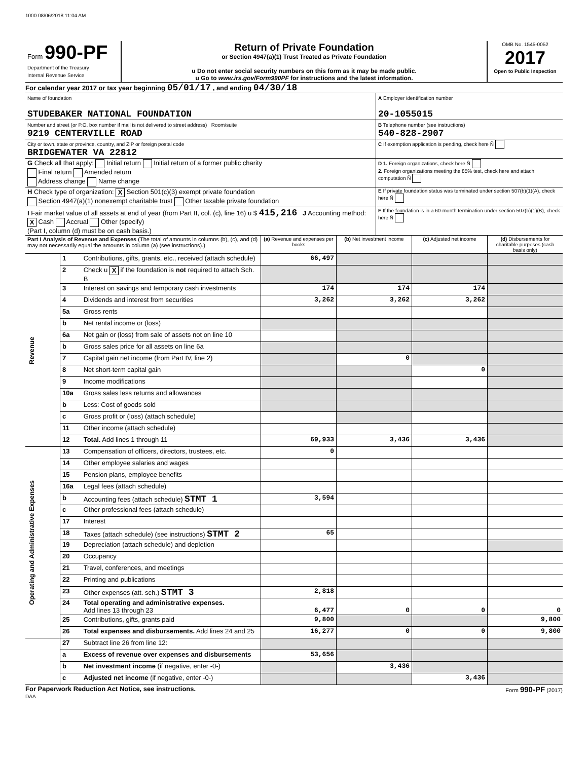1000 08/06/2018 11:04 AM
| Form 990-PF Department of the Treasury Internal Revenue Service | Return of Private Foundation or Section 4947(a)(1) Trust Treated as Private Foundation u Do not enter social security numbers on this form as it may be made public. u Go to www.irs.gov/Form990PF for instructions and the latest information. | OMB No. 1545-0052 2017 Open to Public Inspection |
For calendar year 2017 or tax year beginning 05/01/17 , and ending 04/30/18
| Name of foundation STUDEBAKER NATIONAL FOUNDATION | A Employer identification number 20-1055015 |
| Number and street (or P.O. box number if mail is not delivered to street address) Room/suite 9219 CENTERVILLE ROAD | B Telephone number (see instructions) 540-828-2907 |
| City or town, state or province, country, and ZIP or foreign postal code BRIDGEWATER VA 22812 | C If exemption application is pending, check here Ñ |
| G Check all that apply: Initial return Initial return of a former public charity Final return Amended return Address change Name change | D 1. Foreign organizations, check here Ñ 2. Foreign organizations meeting the 85% test, check here and attach computation Ñ |
| H Check type of organization: X Section 501(c)(3) exempt private foundation Section 4947(a)(1) nonexempt charitable trust Other taxable private foundation | E If private foundation status was terminated under section 507(b)(1)(A), check here Ñ |
| I Fair market value of all assets at end of year (from Part II, col. (c), line 16) u $ 415,216 J Accounting method: X Cash Accrual Other (specify) (Part I, column (d) must be on cash basis.) | F If the foundation is in a 60-month termination under section 507(b)(1)(B), check here Ñ |
| Part I Analysis of Revenue and Expenses (The total of amounts in columns (b), (c), and (d) may not necessarily equal the amounts in column (a) (see instructions).) | | | (a) Revenue and expenses per books | (b) Net investment income | (c) Adjusted net income | (d) Disbursements for charitable purposes (cash basis only) |
| Revenue | 1 | Contributions, gifts, grants, etc., received (attach schedule) | 66,497 | | | |
| | 2 | Check u X if the foundation is not required to attach Sch. B | | | | |
| | 3 | Interest on savings and temporary cash investments | 174 | 174 | 174 | |
| | 4 | Dividends and interest from securities | 3,262 | 3,262 | 3,262 | |
| | 5a | Gross rents | | | | |
| | b | Net rental income or (loss) | | | | |
| | 6a | Net gain or (loss) from sale of assets not on line 10 | | | | |
| | b | Gross sales price for all assets on line 6a | | | | |
| | 7 | Capital gain net income (from Part IV, line 2) | | 0 | | |
| | 8 | Net short-term capital gain | | | 0 | |
| | 9 | Income modifications | | | | |
| | 10a | Gross sales less returns and allowances | | | | |
| | b | Less: Cost of goods sold | | | | |
| | c | Gross profit or (loss) (attach schedule) | | | | |
| | 11 | Other income (attach schedule) | | | | |
| | 12 | Total. Add lines 1 through 11 | 69,933 | 3,436 | 3,436 | |
| Operating and Administrative Expenses | 13 | Compensation of officers, directors, trustees, etc. | 0 | | | |
| | 14 | Other employee salaries and wages | | | | |
| | 15 | Pension plans, employee benefits | | | | |
| | 16a | Legal fees (attach schedule) | | | | |
| | b | Accounting fees (attach schedule) STMT 1 | 3,594 | | | |
| | c | Other professional fees (attach schedule) | | | | |
| | 17 | Interest | | | | |
| | 18 | Taxes (attach schedule) (see instructions) STMT 2 | 65 | | | |
| | 19 | Depreciation (attach schedule) and depletion | | | | |
| | 20 | Occupancy | | | | |
| | 21 | Travel, conferences, and meetings | | | | |
| | 22 | Printing and publications | | | | |
| | 23 | Other expenses (att. sch.) STMT 3 | 2,818 | | | |
| | 24 | Total operating and administrative expenses. Add lines 13 through 23 | 6,477 | 0 | 0 | 0 |
| | 25 | Contributions, gifts, grants paid | 9,800 | | | 9,800 |
| | 26 | Total expenses and disbursements. Add lines 24 and 25 | 16,277 | 0 | 0 | 9,800 |
| | 27 | Subtract line 26 from line 12: | | | | |
| | a | Excess of revenue over expenses and disbursements | 53,656 | | | |
| | b | Net investment income (if negative, enter -0-) | | 3,436 | | |
| | c | Adjusted net income (if negative, enter -0-) | | | 3,436 | |
For Paperwork Reduction Act Notice, see instructions. Form 990-PF (2017)
DAA